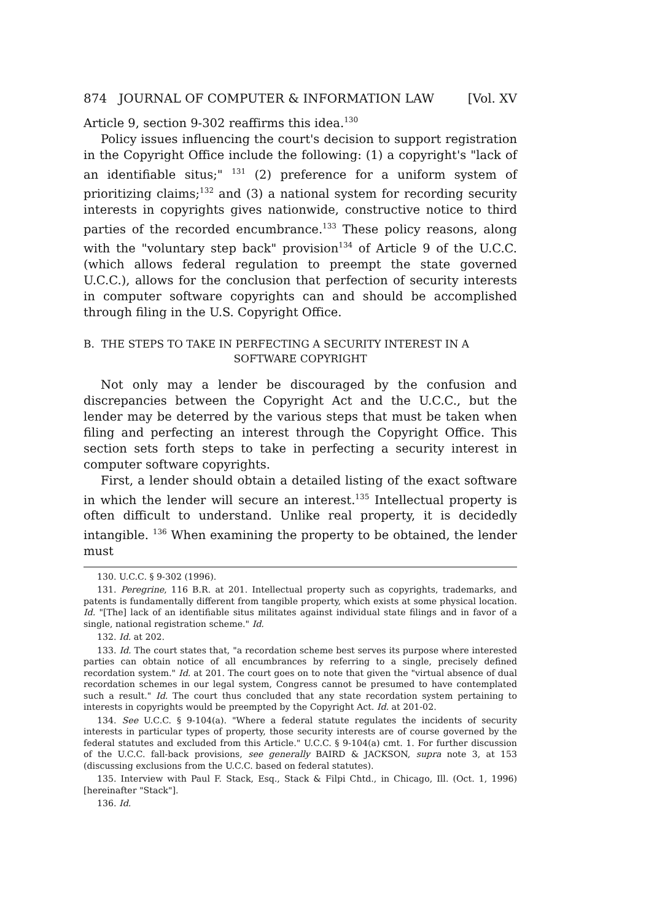874 JOURNAL OF COMPUTER & INFORMATION LAW [Vol. XV
Article 9, section 9-302 reaffirms this idea.<sup>130</sup>
Policy issues influencing the court's decision to support registration in the Copyright Office include the following: (1) a copyright's "lack of an identifiable situs;" <sup>131</sup> (2) preference for a uniform system of prioritizing claims;<sup>132</sup> and (3) a national system for recording security interests in copyrights gives nationwide, constructive notice to third parties of the recorded encumbrance.<sup>133</sup> These policy reasons, along with the "voluntary step back" provision<sup>134</sup> of Article 9 of the U.C.C. (which allows federal regulation to preempt the state governed U.C.C.), allows for the conclusion that perfection of security interests in computer software copyrights can and should be accomplished through filing in the U.S. Copyright Office.
B. THE STEPS TO TAKE IN PERFECTING A SECURITY INTEREST IN A
SOFTWARE COPYRIGHT
Not only may a lender be discouraged by the confusion and discrepancies between the Copyright Act and the U.C.C., but the lender may be deterred by the various steps that must be taken when filing and perfecting an interest through the Copyright Office. This section sets forth steps to take in perfecting a security interest in computer software copyrights.
First, a lender should obtain a detailed listing of the exact software in which the lender will secure an interest.<sup>135</sup> Intellectual property is often difficult to understand. Unlike real property, it is decidedly intangible. <sup>136</sup> When examining the property to be obtained, the lender must
130. U.C.C. § 9-302 (1996).
131. Peregrine, 116 B.R. at 201. Intellectual property such as copyrights, trademarks, and patents is fundamentally different from tangible property, which exists at some physical location. Id. "[The] lack of an identifiable situs militates against individual state filings and in favor of a single, national registration scheme." Id.
132. Id. at 202.
133. Id. The court states that, "a recordation scheme best serves its purpose where interested parties can obtain notice of all encumbrances by referring to a single, precisely defined recordation system." Id. at 201. The court goes on to note that given the "virtual absence of dual recordation schemes in our legal system, Congress cannot be presumed to have contemplated such a result." Id. The court thus concluded that any state recordation system pertaining to interests in copyrights would be preempted by the Copyright Act. Id. at 201-02.
134. See U.C.C. § 9-104(a). "Where a federal statute regulates the incidents of security interests in particular types of property, those security interests are of course governed by the federal statutes and excluded from this Article." U.C.C. § 9-104(a) cmt. 1. For further discussion of the U.C.C. fall-back provisions, see generally BAIRD & JACKSON, supra note 3, at 153 (discussing exclusions from the U.C.C. based on federal statutes).
135. Interview with Paul F. Stack, Esq., Stack & Filpi Chtd., in Chicago, Ill. (Oct. 1, 1996) [hereinafter "Stack"].
136. Id.